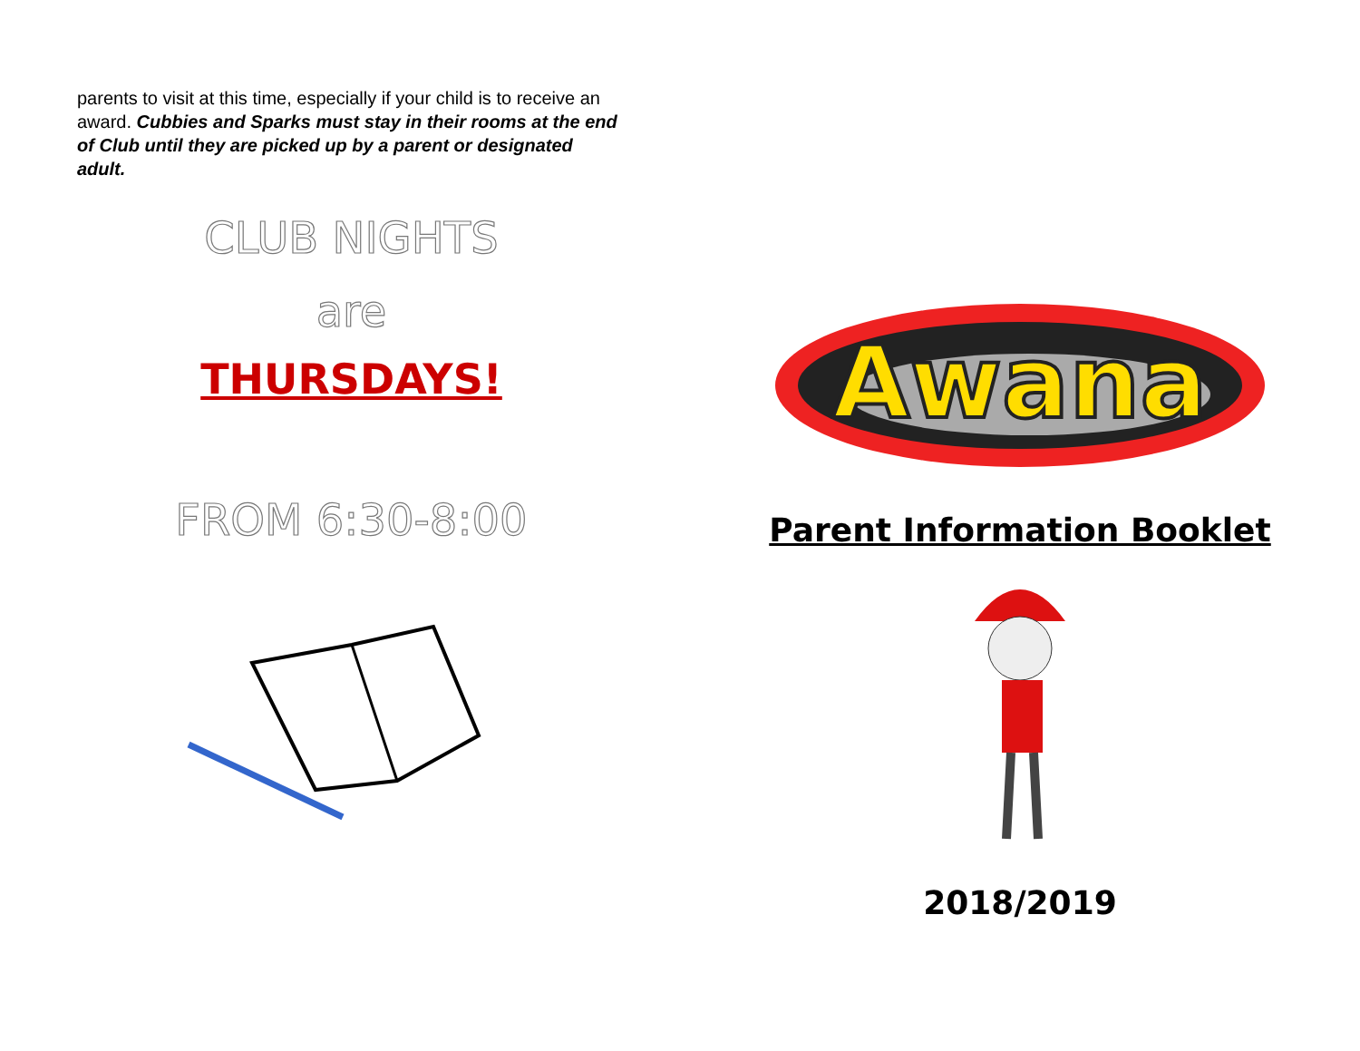parents to visit at this time, especially if your child is to receive an award. Cubbies and Sparks must stay in their rooms at the end of Club until they are picked up by a parent or designated adult.
CLUB NIGHTS
are
THURSDAYS!
FROM 6:30-8:00
Awana
Parent Information Booklet
2018/2019